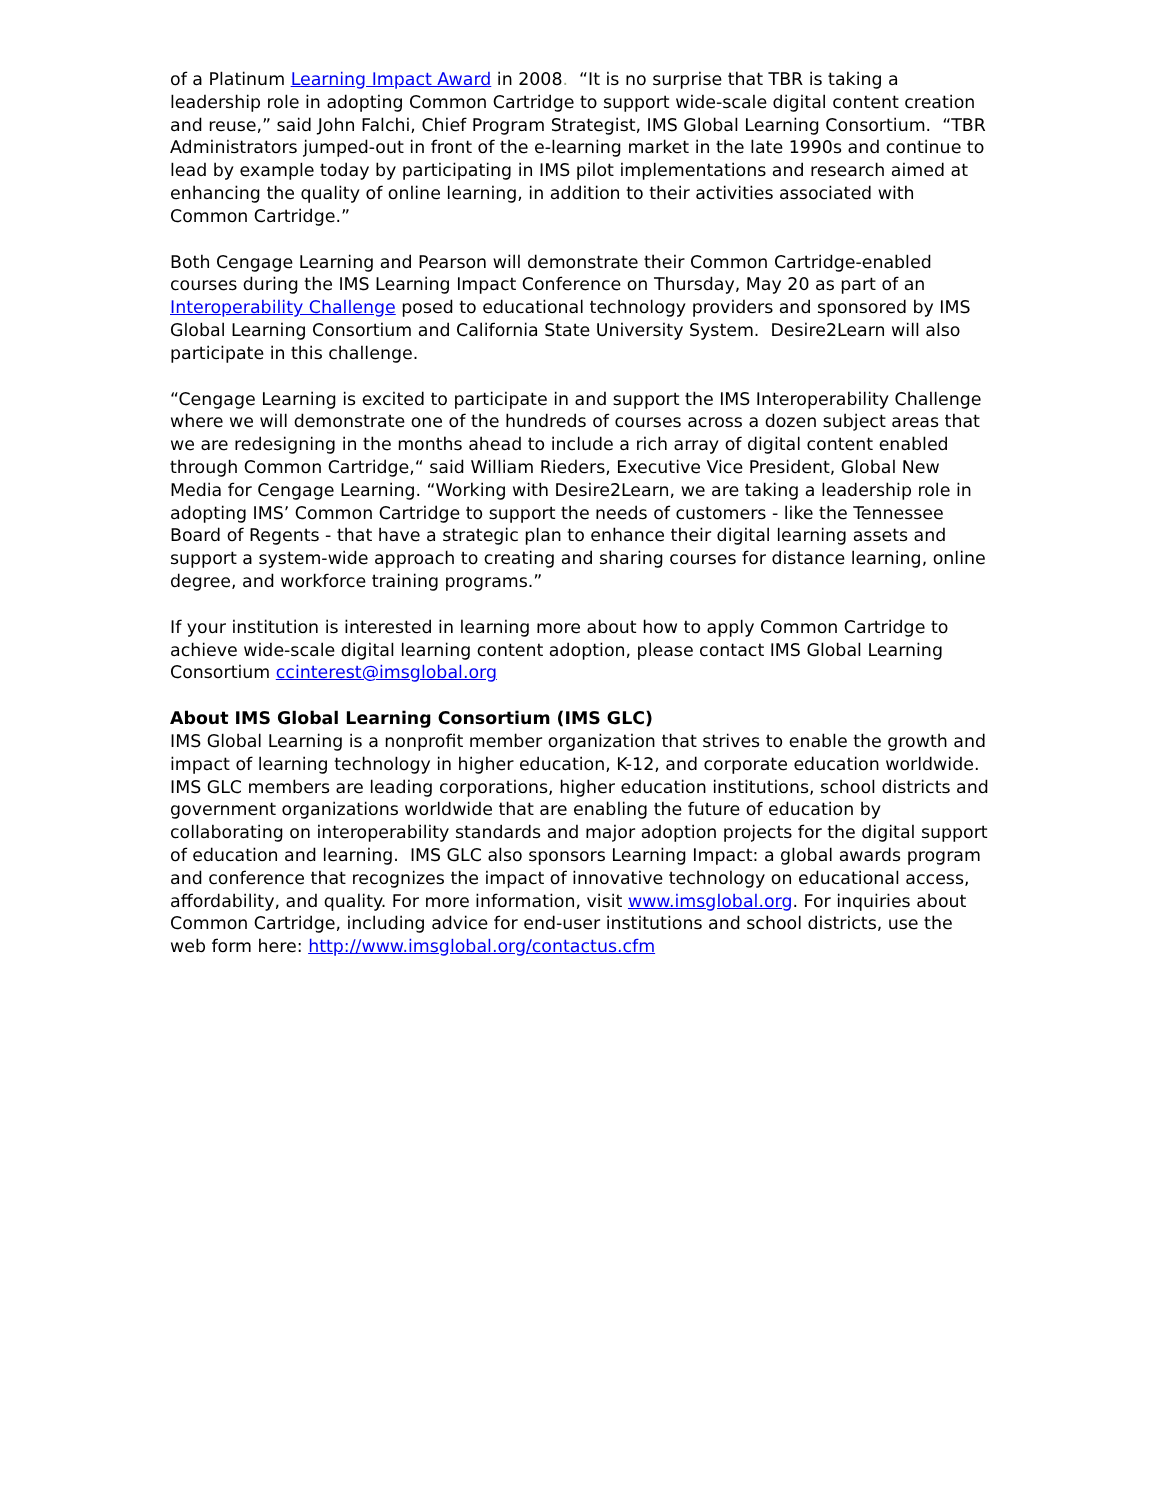of a Platinum Learning Impact Award in 2008. “It is no surprise that TBR is taking a leadership role in adopting Common Cartridge to support wide-scale digital content creation and reuse,” said John Falchi, Chief Program Strategist, IMS Global Learning Consortium. “TBR Administrators jumped-out in front of the e-learning market in the late 1990s and continue to lead by example today by participating in IMS pilot implementations and research aimed at enhancing the quality of online learning, in addition to their activities associated with Common Cartridge.”
Both Cengage Learning and Pearson will demonstrate their Common Cartridge-enabled courses during the IMS Learning Impact Conference on Thursday, May 20 as part of an Interoperability Challenge posed to educational technology providers and sponsored by IMS Global Learning Consortium and California State University System. Desire2Learn will also participate in this challenge.
“Cengage Learning is excited to participate in and support the IMS Interoperability Challenge where we will demonstrate one of the hundreds of courses across a dozen subject areas that we are redesigning in the months ahead to include a rich array of digital content enabled through Common Cartridge,“ said William Rieders, Executive Vice President, Global New Media for Cengage Learning. “Working with Desire2Learn, we are taking a leadership role in adopting IMS’ Common Cartridge to support the needs of customers - like the Tennessee Board of Regents - that have a strategic plan to enhance their digital learning assets and support a system-wide approach to creating and sharing courses for distance learning, online degree, and workforce training programs.”
If your institution is interested in learning more about how to apply Common Cartridge to achieve wide-scale digital learning content adoption, please contact IMS Global Learning Consortium ccinterest@imsglobal.org
About IMS Global Learning Consortium (IMS GLC)
IMS Global Learning is a nonprofit member organization that strives to enable the growth and impact of learning technology in higher education, K-12, and corporate education worldwide. IMS GLC members are leading corporations, higher education institutions, school districts and government organizations worldwide that are enabling the future of education by collaborating on interoperability standards and major adoption projects for the digital support of education and learning. IMS GLC also sponsors Learning Impact: a global awards program and conference that recognizes the impact of innovative technology on educational access, affordability, and quality. For more information, visit www.imsglobal.org. For inquiries about Common Cartridge, including advice for end-user institutions and school districts, use the web form here: http://www.imsglobal.org/contactus.cfm